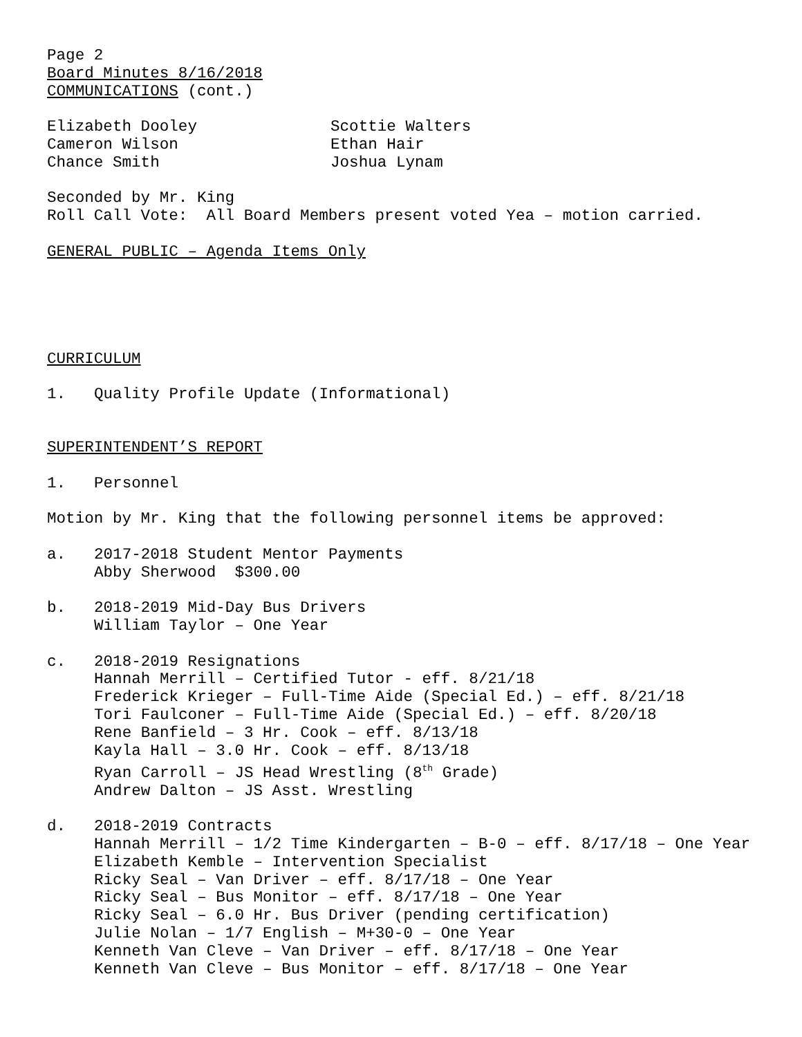Page 2
Board Minutes 8/16/2018
COMMUNICATIONS (cont.)
Elizabeth Dooley Scottie Walters
Cameron Wilson Ethan Hair
Chance Smith Joshua Lynam
Seconded by Mr. King
Roll Call Vote: All Board Members present voted Yea – motion carried.
GENERAL PUBLIC – Agenda Items Only
CURRICULUM
1. Quality Profile Update (Informational)
SUPERINTENDENT’S REPORT
1. Personnel
Motion by Mr. King that the following personnel items be approved:
a. 2017-2018 Student Mentor Payments
Abby Sherwood $300.00
b. 2018-2019 Mid-Day Bus Drivers
William Taylor – One Year
c. 2018-2019 Resignations
Hannah Merrill – Certified Tutor - eff. 8/21/18
Frederick Krieger – Full-Time Aide (Special Ed.) – eff. 8/21/18
Tori Faulconer – Full-Time Aide (Special Ed.) – eff. 8/20/18
Rene Banfield – 3 Hr. Cook – eff. 8/13/18
Kayla Hall – 3.0 Hr. Cook – eff. 8/13/18
Ryan Carroll – JS Head Wrestling (8<sup>th</sup> Grade)
Andrew Dalton – JS Asst. Wrestling
d. 2018-2019 Contracts
Hannah Merrill – 1/2 Time Kindergarten – B-0 – eff. 8/17/18 – One Year
Elizabeth Kemble – Intervention Specialist
Ricky Seal – Van Driver – eff. 8/17/18 – One Year
Ricky Seal – Bus Monitor – eff. 8/17/18 – One Year
Ricky Seal – 6.0 Hr. Bus Driver (pending certification)
Julie Nolan – 1/7 English – M+30-0 – One Year
Kenneth Van Cleve – Van Driver – eff. 8/17/18 – One Year
Kenneth Van Cleve – Bus Monitor – eff. 8/17/18 – One Year